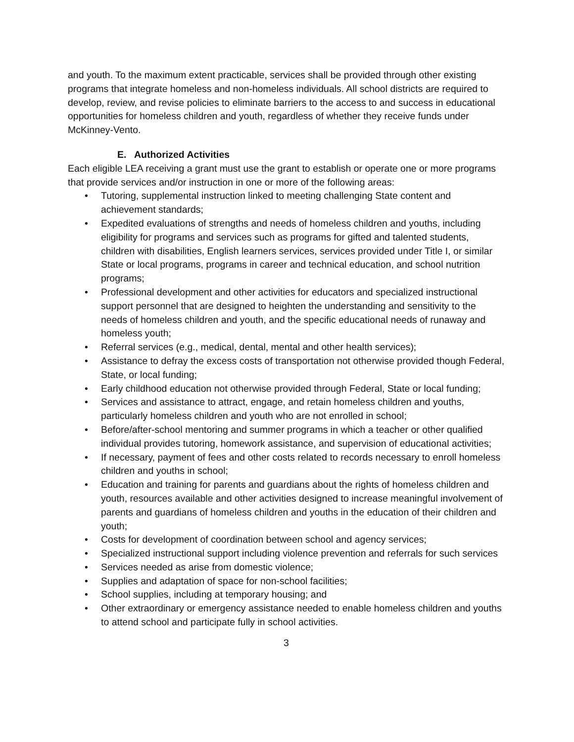and youth. To the maximum extent practicable, services shall be provided through other existing programs that integrate homeless and non-homeless individuals. All school districts are required to develop, review, and revise policies to eliminate barriers to the access to and success in educational opportunities for homeless children and youth, regardless of whether they receive funds under McKinney-Vento.
E. Authorized Activities
Each eligible LEA receiving a grant must use the grant to establish or operate one or more programs that provide services and/or instruction in one or more of the following areas:
• Tutoring, supplemental instruction linked to meeting challenging State content and achievement standards;
• Expedited evaluations of strengths and needs of homeless children and youths, including eligibility for programs and services such as programs for gifted and talented students, children with disabilities, English learners services, services provided under Title I, or similar State or local programs, programs in career and technical education, and school nutrition programs;
• Professional development and other activities for educators and specialized instructional support personnel that are designed to heighten the understanding and sensitivity to the needs of homeless children and youth, and the specific educational needs of runaway and homeless youth;
• Referral services (e.g., medical, dental, mental and other health services);
• Assistance to defray the excess costs of transportation not otherwise provided though Federal, State, or local funding;
• Early childhood education not otherwise provided through Federal, State or local funding;
• Services and assistance to attract, engage, and retain homeless children and youths, particularly homeless children and youth who are not enrolled in school;
• Before/after-school mentoring and summer programs in which a teacher or other qualified individual provides tutoring, homework assistance, and supervision of educational activities;
• If necessary, payment of fees and other costs related to records necessary to enroll homeless children and youths in school;
• Education and training for parents and guardians about the rights of homeless children and youth, resources available and other activities designed to increase meaningful involvement of parents and guardians of homeless children and youths in the education of their children and youth;
• Costs for development of coordination between school and agency services;
• Specialized instructional support including violence prevention and referrals for such services
• Services needed as arise from domestic violence;
• Supplies and adaptation of space for non-school facilities;
• School supplies, including at temporary housing; and
• Other extraordinary or emergency assistance needed to enable homeless children and youths to attend school and participate fully in school activities.
3